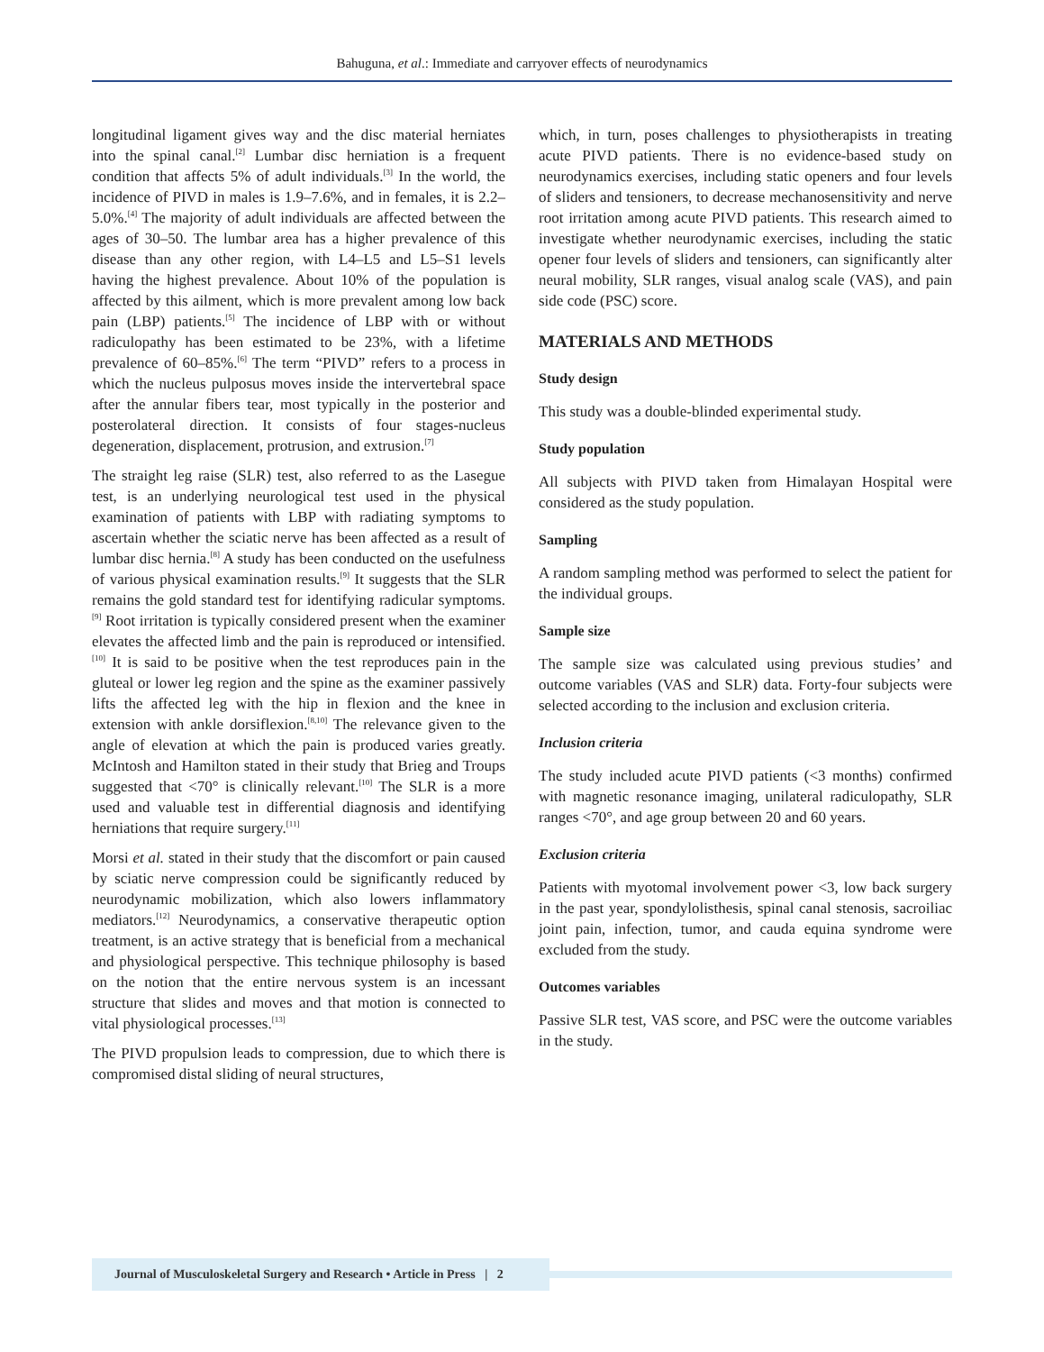Bahuguna, et al.: Immediate and carryover effects of neurodynamics
longitudinal ligament gives way and the disc material herniates into the spinal canal.<sup>[2]</sup> Lumbar disc herniation is a frequent condition that affects 5% of adult individuals.<sup>[3]</sup> In the world, the incidence of PIVD in males is 1.9–7.6%, and in females, it is 2.2–5.0%.<sup>[4]</sup> The majority of adult individuals are affected between the ages of 30–50. The lumbar area has a higher prevalence of this disease than any other region, with L4–L5 and L5–S1 levels having the highest prevalence. About 10% of the population is affected by this ailment, which is more prevalent among low back pain (LBP) patients.<sup>[5]</sup> The incidence of LBP with or without radiculopathy has been estimated to be 23%, with a lifetime prevalence of 60–85%.<sup>[6]</sup> The term “PIVD” refers to a process in which the nucleus pulposus moves inside the intervertebral space after the annular fibers tear, most typically in the posterior and posterolateral direction. It consists of four stages-nucleus degeneration, displacement, protrusion, and extrusion.<sup>[7]</sup>
The straight leg raise (SLR) test, also referred to as the Lasegue test, is an underlying neurological test used in the physical examination of patients with LBP with radiating symptoms to ascertain whether the sciatic nerve has been affected as a result of lumbar disc hernia.<sup>[8]</sup> A study has been conducted on the usefulness of various physical examination results.<sup>[9]</sup> It suggests that the SLR remains the gold standard test for identifying radicular symptoms.<sup>[9]</sup> Root irritation is typically considered present when the examiner elevates the affected limb and the pain is reproduced or intensified.<sup>[10]</sup> It is said to be positive when the test reproduces pain in the gluteal or lower leg region and the spine as the examiner passively lifts the affected leg with the hip in flexion and the knee in extension with ankle dorsiflexion.<sup>[8,10]</sup> The relevance given to the angle of elevation at which the pain is produced varies greatly. McIntosh and Hamilton stated in their study that Brieg and Troups suggested that <70° is clinically relevant.<sup>[10]</sup> The SLR is a more used and valuable test in differential diagnosis and identifying herniations that require surgery.<sup>[11]</sup>
Morsi et al. stated in their study that the discomfort or pain caused by sciatic nerve compression could be significantly reduced by neurodynamic mobilization, which also lowers inflammatory mediators.<sup>[12]</sup> Neurodynamics, a conservative therapeutic option treatment, is an active strategy that is beneficial from a mechanical and physiological perspective. This technique philosophy is based on the notion that the entire nervous system is an incessant structure that slides and moves and that motion is connected to vital physiological processes.<sup>[13]</sup>
The PIVD propulsion leads to compression, due to which there is compromised distal sliding of neural structures,
which, in turn, poses challenges to physiotherapists in treating acute PIVD patients. There is no evidence-based study on neurodynamics exercises, including static openers and four levels of sliders and tensioners, to decrease mechanosensitivity and nerve root irritation among acute PIVD patients. This research aimed to investigate whether neurodynamic exercises, including the static opener four levels of sliders and tensioners, can significantly alter neural mobility, SLR ranges, visual analog scale (VAS), and pain side code (PSC) score.
MATERIALS AND METHODS
Study design
This study was a double-blinded experimental study.
Study population
All subjects with PIVD taken from Himalayan Hospital were considered as the study population.
Sampling
A random sampling method was performed to select the patient for the individual groups.
Sample size
The sample size was calculated using previous studies’ and outcome variables (VAS and SLR) data. Forty-four subjects were selected according to the inclusion and exclusion criteria.
Inclusion criteria
The study included acute PIVD patients (<3 months) confirmed with magnetic resonance imaging, unilateral radiculopathy, SLR ranges <70°, and age group between 20 and 60 years.
Exclusion criteria
Patients with myotomal involvement power <3, low back surgery in the past year, spondylolisthesis, spinal canal stenosis, sacroiliac joint pain, infection, tumor, and cauda equina syndrome were excluded from the study.
Outcomes variables
Passive SLR test, VAS score, and PSC were the outcome variables in the study.
Journal of Musculoskeletal Surgery and Research • Article in Press | 2